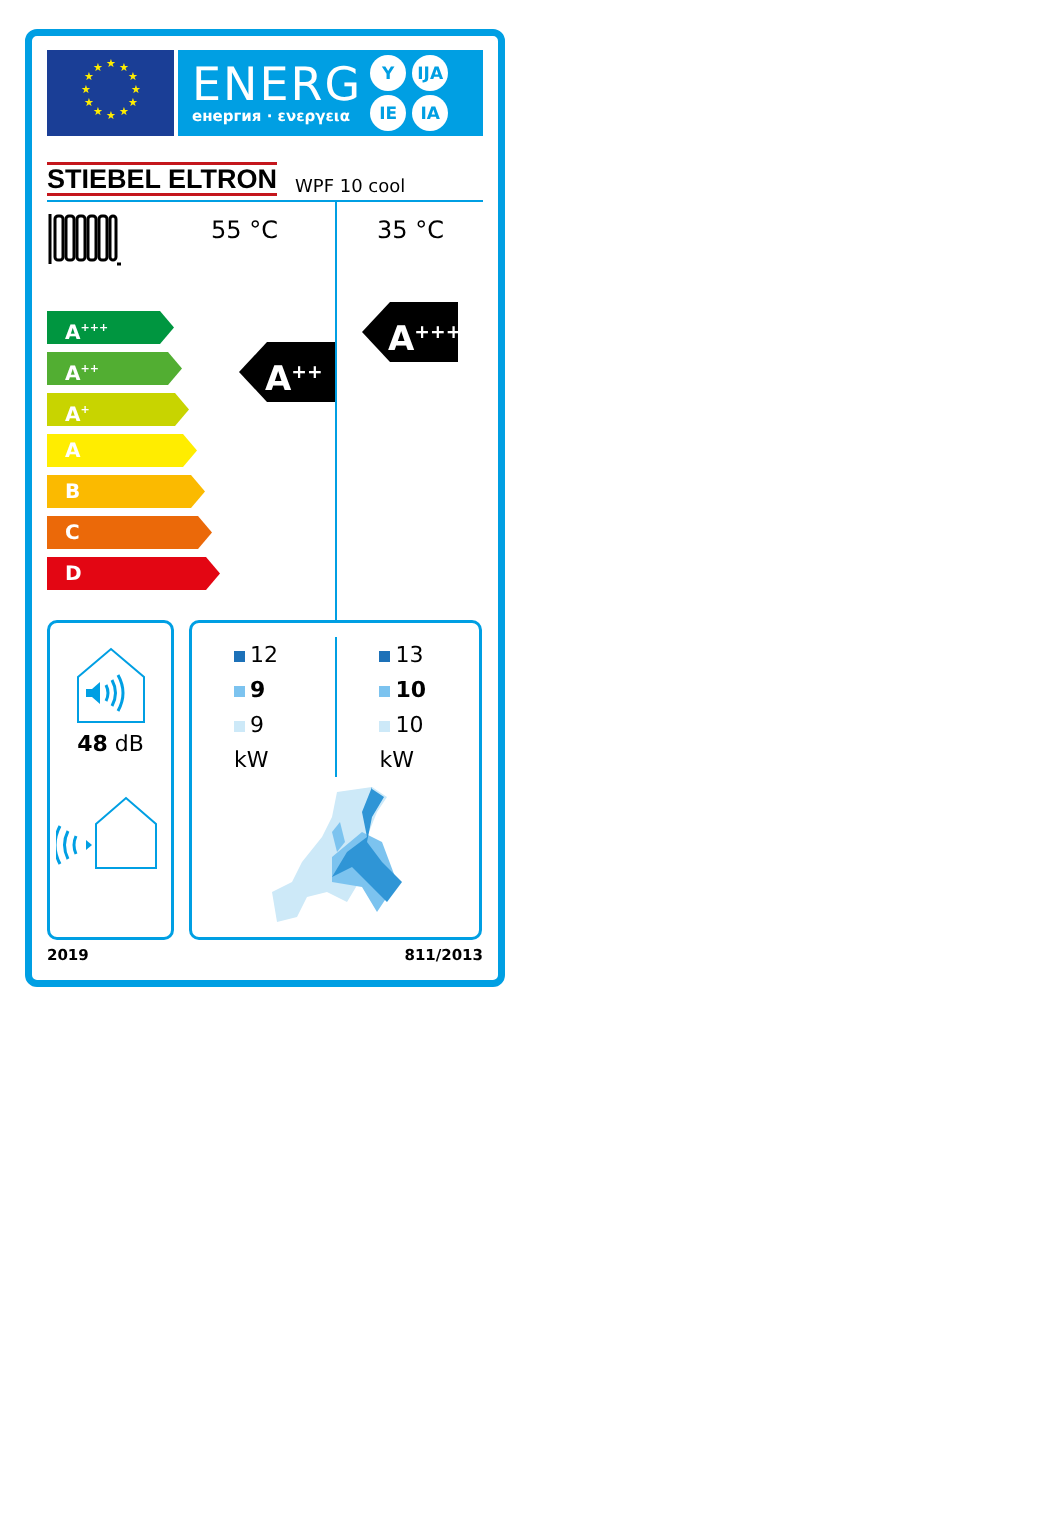★
★
★
★
★
★
★
★
★
★
★
★
ENERG
енергия · ενεργεια
Y IJA IE IA
STIEBEL ELTRON WPF 10 cool
A<sup>+++</sup>
A<sup>++</sup>
A<sup>+</sup>
A
B
C
D
55 °C
A<sup>++</sup>
35 °C
A<sup>+++</sup>
48 dB
12
9
9
kW
13
10
10
kW
2019 811/2013